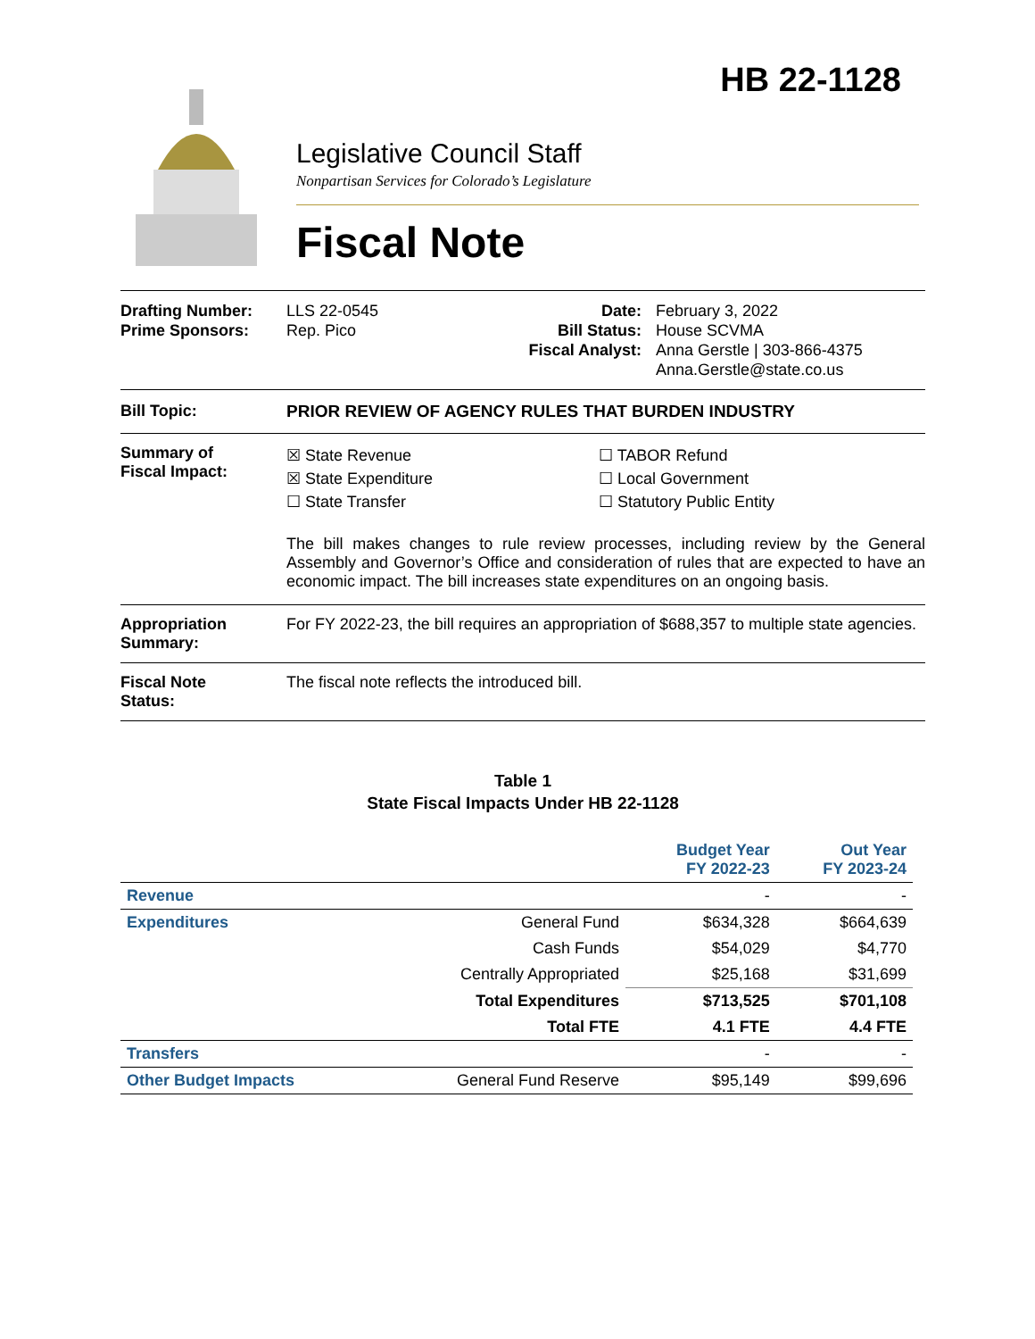HB 22-1128
Legislative Council Staff
Nonpartisan Services for Colorado’s Legislature
Fiscal Note
Drafting Number:
Prime Sponsors:
LLS 22-0545
Rep. Pico
Date:
Bill Status:
Fiscal Analyst:
February 3, 2022
House SCVMA
Anna Gerstle | 303-866-4375
Anna.Gerstle@state.co.us
Bill Topic: PRIOR REVIEW OF AGENCY RULES THAT BURDEN INDUSTRY
Summary of
Fiscal Impact:
☒ State Revenue
☒ State Expenditure
☐ State Transfer
☐ TABOR Refund
☐ Local Government
☐ Statutory Public Entity
The bill makes changes to rule review processes, including review by the General Assembly and Governor’s Office and consideration of rules that are expected to have an economic impact. The bill increases state expenditures on an ongoing basis.
Appropriation
Summary:
For FY 2022-23, the bill requires an appropriation of $688,357 to multiple state agencies.
Fiscal Note
Status:
The fiscal note reflects the introduced bill.
Table 1
State Fiscal Impacts Under HB 22-1128
| | | Budget Year FY 2022-23 | Out Year FY 2023-24 |
| Revenue | | - | - |
| Expenditures | General Fund | $634,328 | $664,639 |
| | Cash Funds | $54,029 | $4,770 |
| | Centrally Appropriated | $25,168 | $31,699 |
| | Total Expenditures | $713,525 | $701,108 |
| | Total FTE | 4.1 FTE | 4.4 FTE |
| Transfers | | - | - |
| Other Budget Impacts | General Fund Reserve | $95,149 | $99,696 |